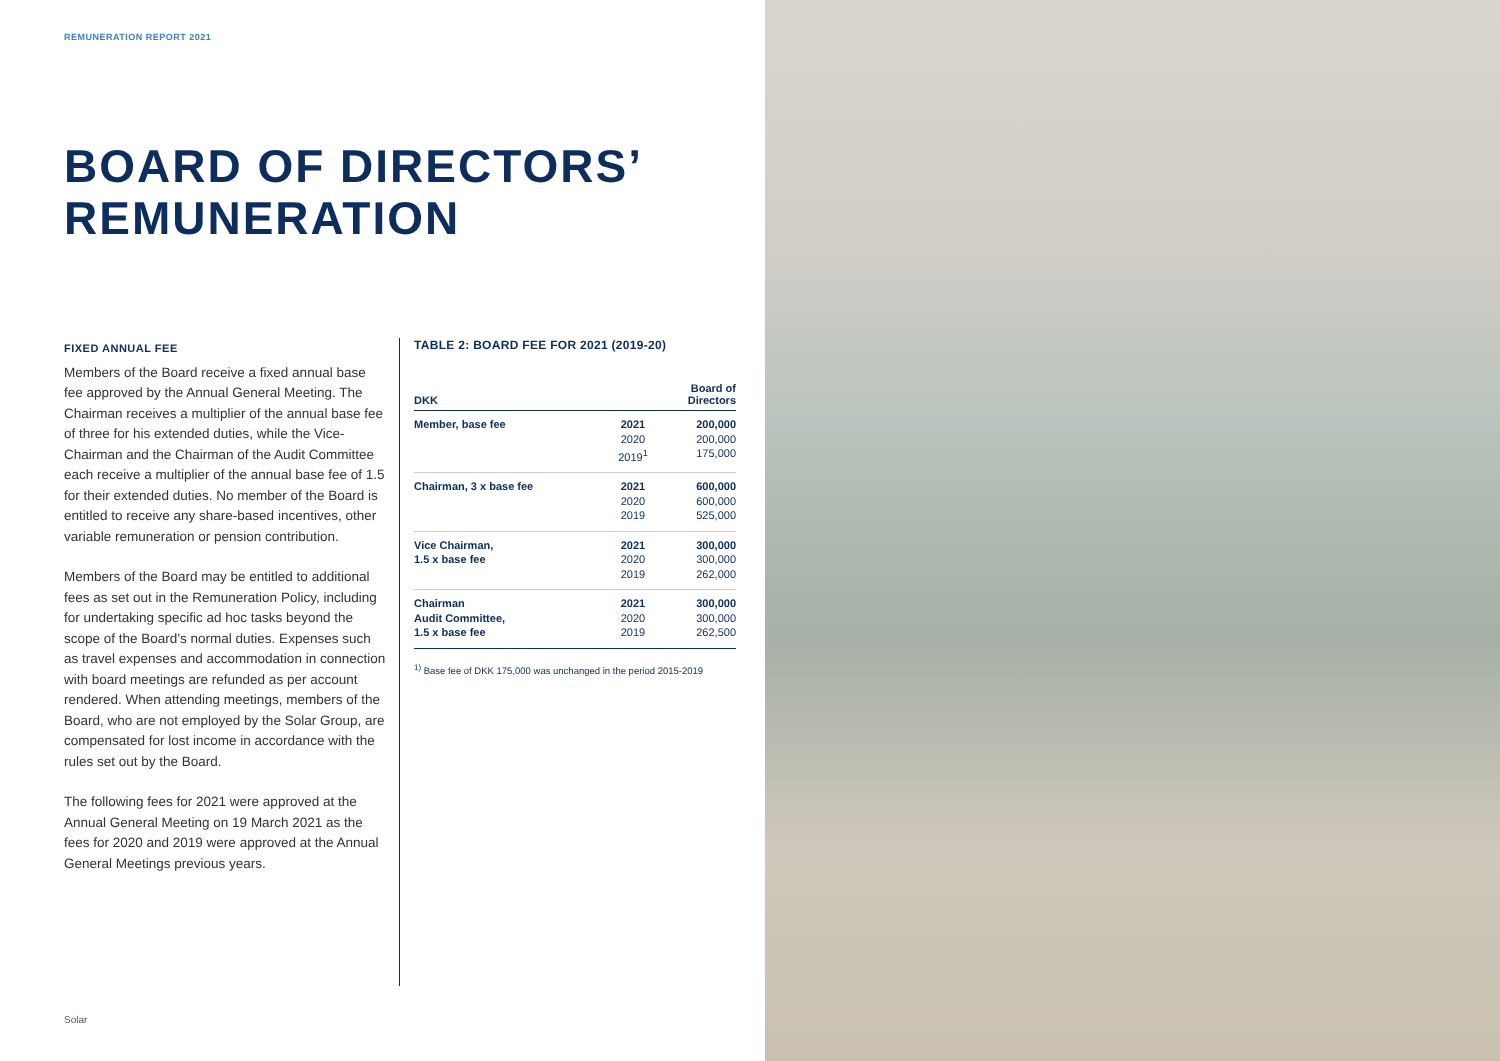REMUNERATION REPORT 2021
BOARD OF DIRECTORS’
REMUNERATION
FIXED ANNUAL FEE
Members of the Board receive a fixed annual base fee approved by the Annual General Meeting. The Chairman receives a multiplier of the annual base fee of three for his extended duties, while the Vice-Chairman and the Chairman of the Audit Committee each receive a multiplier of the annual base fee of 1.5 for their extended duties. No member of the Board is entitled to receive any share-based incentives, other variable remuneration or pension contribution.
Members of the Board may be entitled to additional fees as set out in the Remuneration Policy, including for undertaking specific ad hoc tasks beyond the scope of the Board’s normal duties. Expenses such as travel expenses and accommodation in connection with board meetings are refunded as per account rendered. When attending meetings, members of the Board, who are not employed by the Solar Group, are compensated for lost income in accordance with the rules set out by the Board.
The following fees for 2021 were approved at the Annual General Meeting on 19 March 2021 as the fees for 2020 and 2019 were approved at the Annual General Meetings previous years.
TABLE 2: BOARD FEE FOR 2021 (2019-20)
| DKK | | Board of Directors |
| --- | --- | --- |
| Member, base fee | 2021 2020 2019<sup>1</sup> | 200,000 200,000 175,000 |
| Chairman, 3 x base fee | 2021 2020 2019 | 600,000 600,000 525,000 |
| Vice Chairman, 1.5 x base fee | 2021 2020 2019 | 300,000 300,000 262,000 |
| Chairman Audit Committee, 1.5 x base fee | 2021 2020 2019 | 300,000 300,000 262,500 |
<sup>1)</sup> Base fee of DKK 175,000 was unchanged in the period 2015-2019
Solar